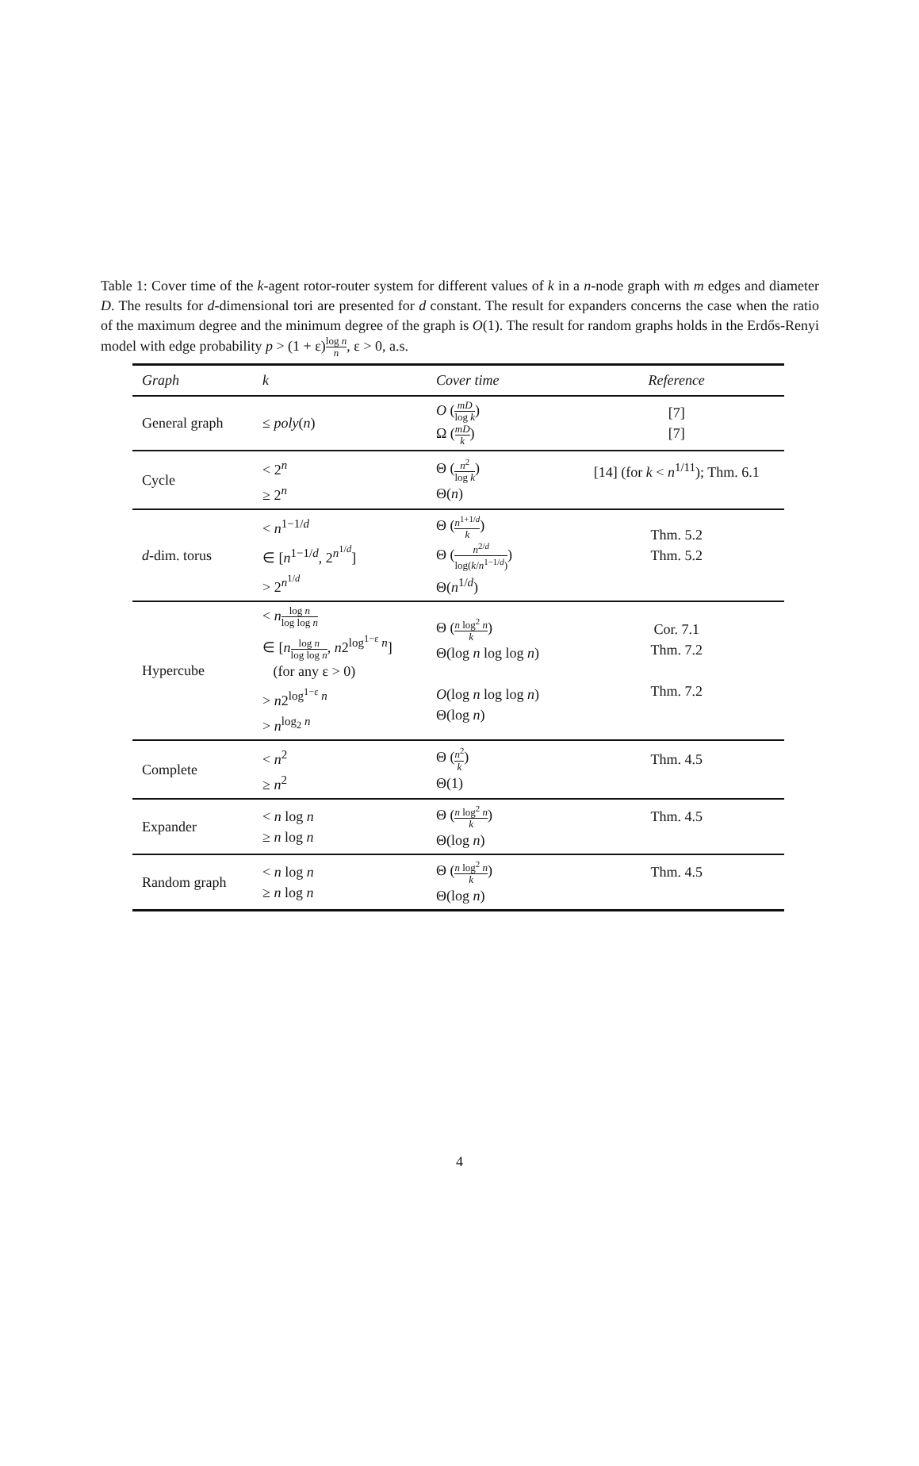Table 1: Cover time of the k-agent rotor-router system for different values of k in a n-node graph with m edges and diameter D. The results for d-dimensional tori are presented for d constant. The result for expanders concerns the case when the ratio of the maximum degree and the minimum degree of the graph is O(1). The result for random graphs holds in the Erdős-Renyi model with edge probability p > (1 + ε)log n n, ε > 0, a.s.
| Graph | k | Cover time | Reference |
| --- | --- | --- | --- |
| General graph | ≤ poly ( n ) | O ( mD log k ) Ω ( mD k ) | [7] [7] |
| Cycle | < 2<sup>n</sup> ≥ 2<sup>n</sup> | Θ ( n<sup>2</sup> log k ) Θ( n ) | [14] (for k < n<sup>1/11</sup>); Thm. 6.1 |
| d -dim. torus | < n<sup>1−1/d</sup> ∈ [ n<sup>1−1/d</sup>, 2<sup>n<sup>1/d</sup></sup>] > 2<sup>n<sup>1/d</sup></sup> | Θ ( n<sup>1+1/d</sup> k ) Θ ( n<sup>2/d</sup> log( k / n<sup>1−1/d</sup>) ) Θ( n<sup>1/d</sup>) | Thm. 5.2 Thm. 5.2 |
| Hypercube | < n log n log log n ∈ [ n log n log log n , n 2<sup>log<sup>1−ε</sup> n</sup>] (for any ε > 0) > n 2<sup>log<sup>1−ε</sup> n</sup> > n<sup>log<sub>2</sub> n</sup> | Θ ( n log<sup>2</sup> n k ) Θ(log n log log n ) O (log n log log n ) Θ(log n ) | Cor. 7.1 Thm. 7.2 Thm. 7.2 |
| Complete | < n<sup>2</sup> ≥ n<sup>2</sup> | Θ ( n<sup>2</sup> k ) Θ(1) | Thm. 4.5 |
| Expander | < n log n ≥ n log n | Θ ( n log<sup>2</sup> n k ) Θ(log n ) | Thm. 4.5 |
| Random graph | < n log n ≥ n log n | Θ ( n log<sup>2</sup> n k ) Θ(log n ) | Thm. 4.5 |
4